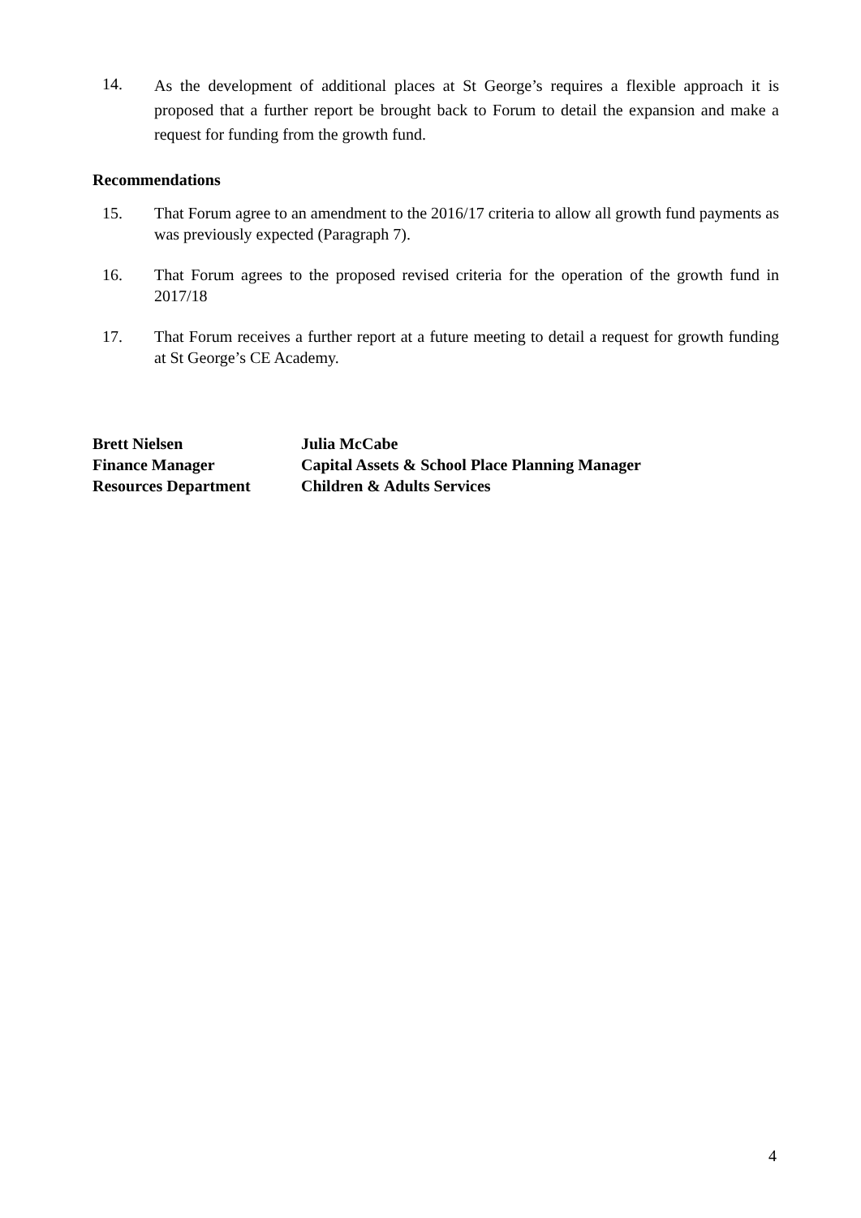14.
As the development of additional places at St George’s requires a flexible approach it is proposed that a further report be brought back to Forum to detail the expansion and make a request for funding from the growth fund.
Recommendations
15. That Forum agree to an amendment to the 2016/17 criteria to allow all growth fund payments as was previously expected (Paragraph 7).
16. That Forum agrees to the proposed revised criteria for the operation of the growth fund in 2017/18
17. That Forum receives a further report at a future meeting to detail a request for growth funding at St George’s CE Academy.
Brett Nielsen
Finance Manager
Resources Department
Julia McCabe
Capital Assets & School Place Planning Manager
Children & Adults Services
4